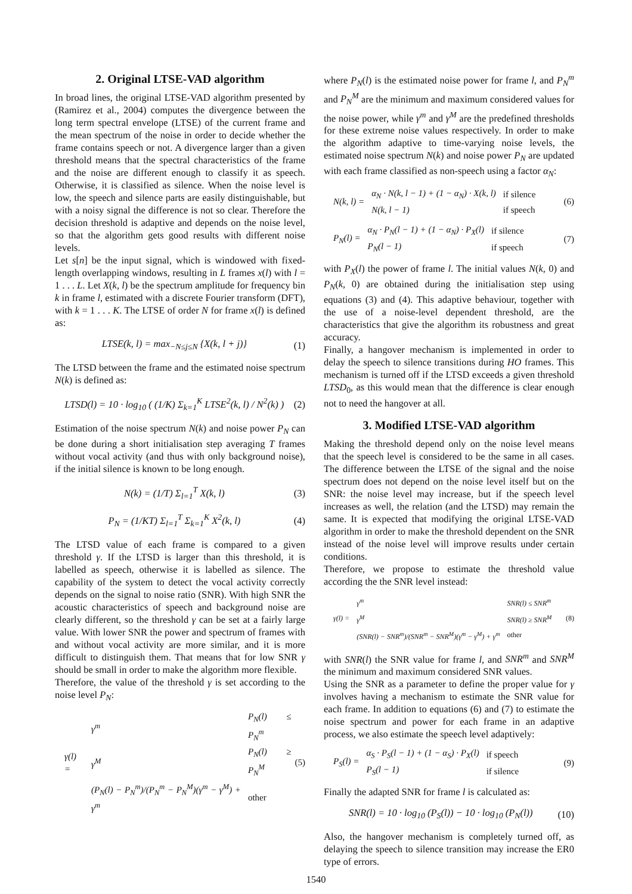2. Original LTSE-VAD algorithm
In broad lines, the original LTSE-VAD algorithm presented by (Ramirez et al., 2004) computes the divergence between the long term spectral envelope (LTSE) of the current frame and the mean spectrum of the noise in order to decide whether the frame contains speech or not. A divergence larger than a given threshold means that the spectral characteristics of the frame and the noise are different enough to classify it as speech. Otherwise, it is classified as silence. When the noise level is low, the speech and silence parts are easily distinguishable, but with a noisy signal the difference is not so clear. Therefore the decision threshold is adaptive and depends on the noise level, so that the algorithm gets good results with different noise levels.
Let s[n] be the input signal, which is windowed with fixed-length overlapping windows, resulting in L frames x(l) with l = 1 . . . L. Let X(k, l) be the spectrum amplitude for frequency bin k in frame l, estimated with a discrete Fourier transform (DFT), with k = 1 . . . K. The LTSE of order N for frame x(l) is defined as:
LTSE(k, l) = max<sub>−N≤j≤N</sub> {X(k, l + j)} (1)
The LTSD between the frame and the estimated noise spectrum N(k) is defined as:
LTSD(l) = 10 · log<sub>10</sub> ( (1/K) Σ<sub>k=1</sub><sup>K</sup> LTSE<sup>2</sup>(k, l) / N<sup>2</sup>(k) ) (2)
Estimation of the noise spectrum N(k) and noise power P<sub>N</sub> can be done during a short initialisation step averaging T frames without vocal activity (and thus with only background noise), if the initial silence is known to be long enough.
N(k) = (1/T) Σ<sub>l=1</sub><sup>T</sup> X(k, l) (3)
P<sub>N</sub> = (1/KT) Σ<sub>l=1</sub><sup>T</sup> Σ<sub>k=1</sub><sup>K</sup> X<sup>2</sup>(k, l) (4)
The LTSD value of each frame is compared to a given threshold γ. If the LTSD is larger than this threshold, it is labelled as speech, otherwise it is labelled as silence. The capability of the system to detect the vocal activity correctly depends on the signal to noise ratio (SNR). With high SNR the acoustic characteristics of speech and background noise are clearly different, so the threshold γ can be set at a fairly large value. With lower SNR the power and spectrum of frames with and without vocal activity are more similar, and it is more difficult to distinguish them. That means that for low SNR γ should be small in order to make the algorithm more flexible.
Therefore, the value of the threshold γ is set according to the noise level P<sub>N</sub>:
| γ(l) = | γ<sup>m</sup> | P<sub>N</sub>(l) ≤ P<sub>N</sub><sup>m</sup> |
| | γ<sup>M</sup> | P<sub>N</sub>(l) ≥ P<sub>N</sub><sup>M</sup> |
| | (P<sub>N</sub>(l) − P<sub>N</sub><sup>m</sup>)/(P<sub>N</sub><sup>m</sup> − P<sub>N</sub><sup>M</sup>)(γ<sup>m</sup> − γ<sup>M</sup>) + γ<sup>m</sup> | other |
(5)
where P<sub>N</sub>(l) is the estimated noise power for frame l, and P<sub>N</sub><sup>m</sup> and P<sub>N</sub><sup>M</sup> are the minimum and maximum considered values for the noise power, while γ<sup>m</sup> and γ<sup>M</sup> are the predefined thresholds for these extreme noise values respectively. In order to make the algorithm adaptive to time-varying noise levels, the estimated noise spectrum N(k) and noise power P<sub>N</sub> are updated with each frame classified as non-speech using a factor α<sub>N</sub>:
| N(k, l) = | α<sub>N</sub> · N(k, l − 1) + (1 − α<sub>N</sub>) · X(k, l) | if silence |
| | N(k, l − 1) | if speech |
(6)
| P<sub>N</sub>(l) = | α<sub>N</sub> · P<sub>N</sub>(l − 1) + (1 − α<sub>N</sub>) · P<sub>X</sub>(l) | if silence |
| | P<sub>N</sub>(l − 1) | if speech |
(7)
with P<sub>X</sub>(l) the power of frame l. The initial values N(k, 0) and P<sub>N</sub>(k, 0) are obtained during the initialisation step using equations (3) and (4). This adaptive behaviour, together with the use of a noise-level dependent threshold, are the characteristics that give the algorithm its robustness and great accuracy.
Finally, a hangover mechanism is implemented in order to delay the speech to silence transitions during HO frames. This mechanism is turned off if the LTSD exceeds a given threshold LTSD<sub>0</sub>, as this would mean that the difference is clear enough not to need the hangover at all.
3. Modified LTSE-VAD algorithm
Making the threshold depend only on the noise level means that the speech level is considered to be the same in all cases. The difference between the LTSE of the signal and the noise spectrum does not depend on the noise level itself but on the SNR: the noise level may increase, but if the speech level increases as well, the relation (and the LTSD) may remain the same. It is expected that modifying the original LTSE-VAD algorithm in order to make the threshold dependent on the SNR instead of the noise level will improve results under certain conditions.
Therefore, we propose to estimate the threshold value according the the SNR level instead:
| γ(l) = | γ<sup>m</sup> | SNR(l) ≤ SNR<sup>m</sup> |
| | γ<sup>M</sup> | SNR(l) ≥ SNR<sup>M</sup> |
| | (SNR(l) − SNR<sup>m</sup>)/(SNR<sup>m</sup> − SNR<sup>M</sup>)(γ<sup>m</sup> − γ<sup>M</sup>) + γ<sup>m</sup> | other |
(8)
with SNR(l) the SNR value for frame l, and SNR<sup>m</sup> and SNR<sup>M</sup> the minimum and maximum considered SNR values.
Using the SNR as a parameter to define the proper value for γ involves having a mechanism to estimate the SNR value for each frame. In addition to equations (6) and (7) to estimate the noise spectrum and power for each frame in an adaptive process, we also estimate the speech level adaptively:
| P<sub>S</sub>(l) = | α<sub>S</sub> · P<sub>S</sub>(l − 1) + (1 − α<sub>S</sub>) · P<sub>X</sub>(l) | if speech |
| | P<sub>S</sub>(l − 1) | if silence |
(9)
Finally the adapted SNR for frame l is calculated as:
SNR(l) = 10 · log<sub>10</sub> (P<sub>S</sub>(l)) − 10 · log<sub>10</sub> (P<sub>N</sub>(l)) (10)
Also, the hangover mechanism is completely turned off, as delaying the speech to silence transition may increase the ER0 type of errors.
1540